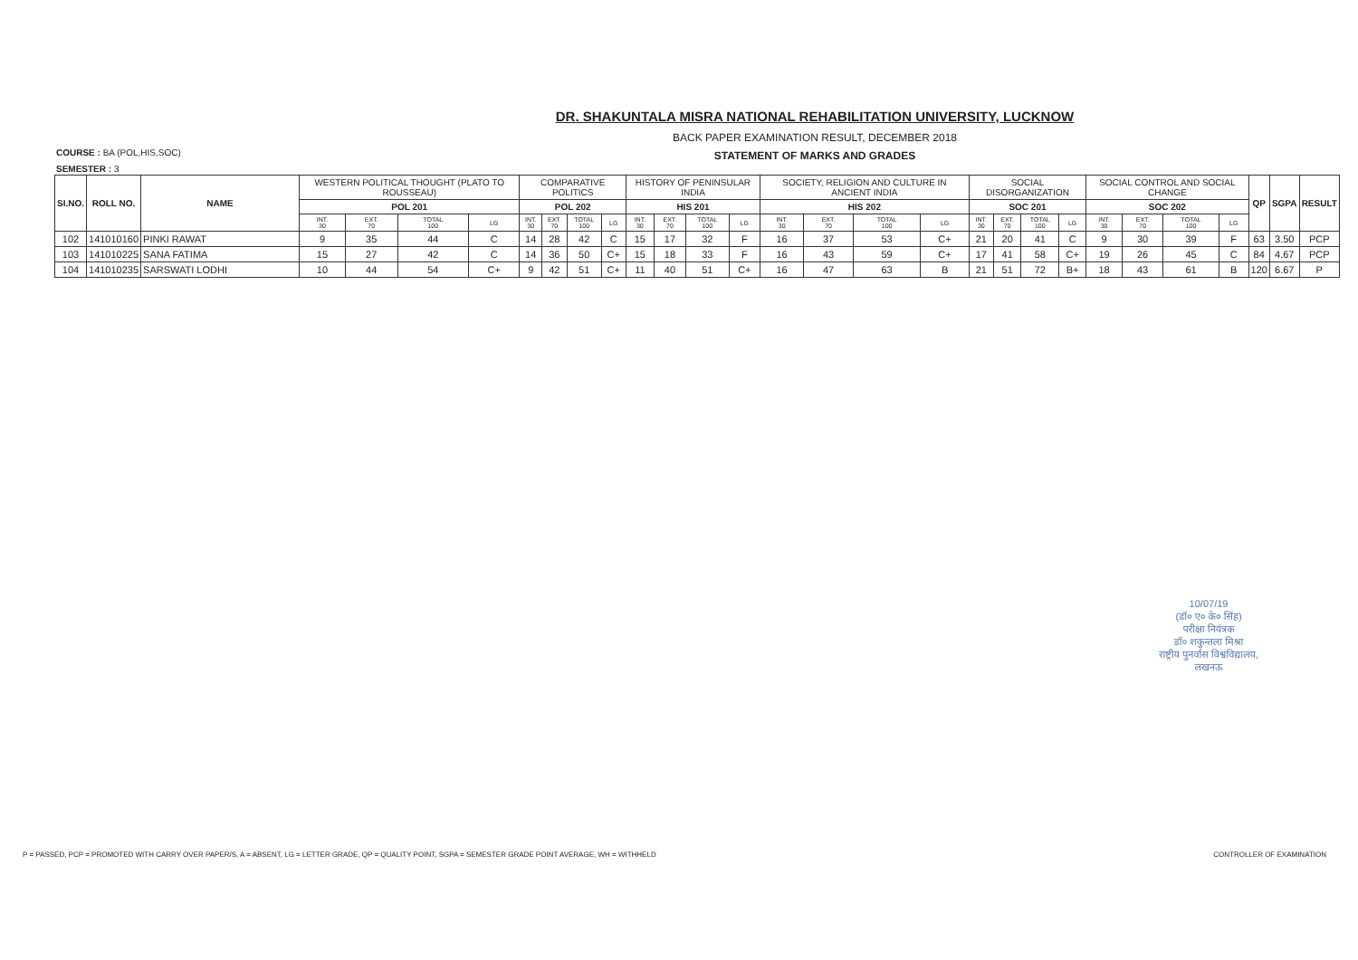COURSE : BA (POL,HIS,SOC)
SEMESTER : 3
DR. SHAKUNTALA MISRA NATIONAL REHABILITATION UNIVERSITY, LUCKNOW
BACK PAPER EXAMINATION RESULT, DECEMBER 2018
STATEMENT OF MARKS AND GRADES
| SI.NO. | ROLL NO. | NAME | WESTERN POLITICAL THOUGHT (PLATO TO ROUSSEAU) | | | | COMPARATIVE POLITICS | | | | HISTORY OF PENINSULAR INDIA | | | | SOCIETY, RELIGION AND CULTURE IN ANCIENT INDIA | | | | SOCIAL DISORGANIZATION | | | | SOCIAL CONTROL AND SOCIAL CHANGE | | | | QP | SGPA | RESULT |
| --- | --- | --- | --- | --- | --- | --- | --- | --- | --- | --- | --- | --- | --- | --- | --- | --- | --- | --- | --- | --- | --- | --- | --- | --- | --- | --- | --- | --- | --- |
| | | | POL 201 | | | | POL 202 | | | | HIS 201 | | | | HIS 202 | | | | SOC 201 | | | | SOC 202 | | | | | | |
| | | | INT. 30 | EXT. 70 | TOTAL 100 | LG | INT. 30 | EXT. 70 | TOTAL 100 | LG | INT. 30 | EXT. 70 | TOTAL 100 | LG | INT. 30 | EXT. 70 | TOTAL 100 | LG | INT. 30 | EXT. 70 | TOTAL 100 | LG | INT. 30 | EXT. 70 | TOTAL 100 | LG | | | |
| 102 | 141010160 | PINKI RAWAT | 9 | 35 | 44 | C | 14 | 28 | 42 | C | 15 | 17 | 32 | F | 16 | 37 | 53 | C+ | 21 | 20 | 41 | C | 9 | 30 | 39 | F | 63 | 3.50 | PCP |
| 103 | 141010225 | SANA FATIMA | 15 | 27 | 42 | C | 14 | 36 | 50 | C+ | 15 | 18 | 33 | F | 16 | 43 | 59 | C+ | 17 | 41 | 58 | C+ | 19 | 26 | 45 | C | 84 | 4.67 | PCP |
| 104 | 141010235 | SARSWATI LODHI | 10 | 44 | 54 | C+ | 9 | 42 | 51 | C+ | 11 | 40 | 51 | C+ | 16 | 47 | 63 | B | 21 | 51 | 72 | B+ | 18 | 43 | 61 | B | 120 | 6.67 | P |
10/07/19
(डॉ० ए० के० सिंह)
परीक्षा नियंत्रक
डॉ० शकुन्तला मिश्रा
राष्ट्रीय पुनर्वास विश्वविद्यालय,
लखनऊ
P = PASSED, PCP = PROMOTED WITH CARRY OVER PAPER/S, A = ABSENT, LG = LETTER GRADE, QP = QUALITY POINT, SGPA = SEMESTER GRADE POINT AVERAGE, WH = WITHHELD CONTROLLER OF EXAMINATION